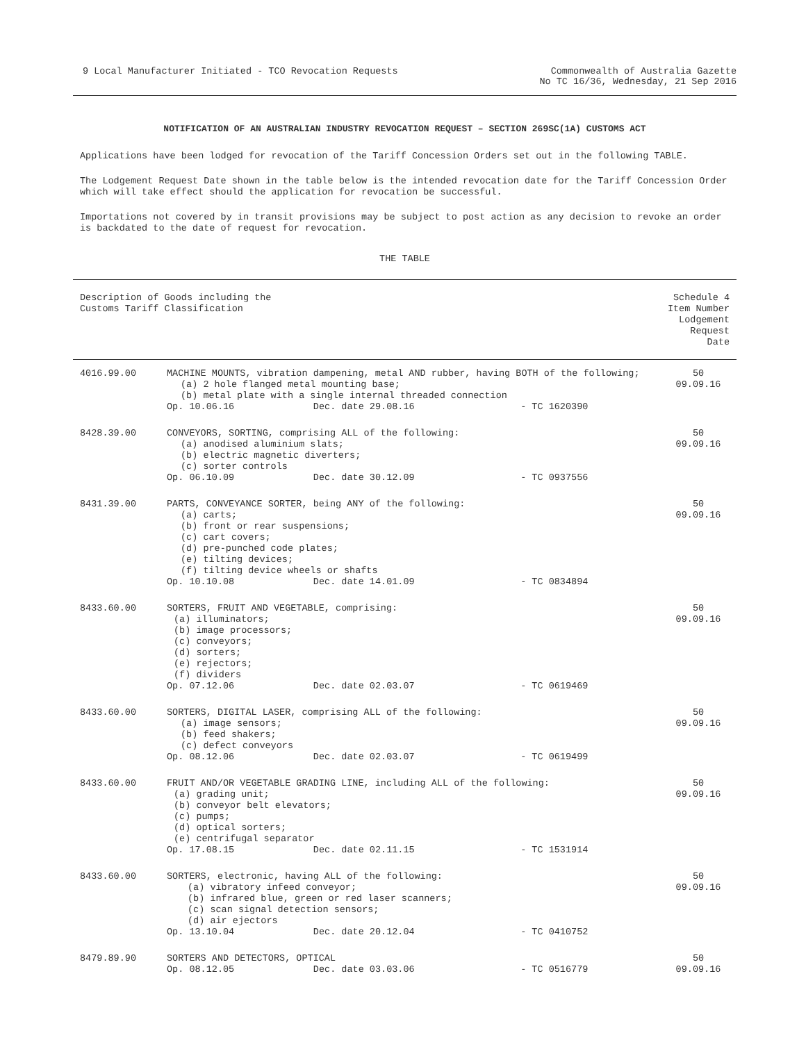9 Local Manufacturer Initiated - TCO Revocation Requests
Commonwealth of Australia Gazette
No TC 16/36, Wednesday, 21 Sep 2016
NOTIFICATION OF AN AUSTRALIAN INDUSTRY REVOCATION REQUEST – SECTION 269SC(1A) CUSTOMS ACT
Applications have been lodged for revocation of the Tariff Concession Orders set out in the following TABLE.
The Lodgement Request Date shown in the table below is the intended revocation date for the Tariff Concession Order which will take effect should the application for revocation be successful.
Importations not covered by in transit provisions may be subject to post action as any decision to revoke an order is backdated to the date of request for revocation.
THE TABLE
| Description of Goods including the Customs Tariff Classification | | | | Schedule 4 Item Number Lodgement Request Date |
| --- | --- | --- | --- | --- |
| 4016.99.00 | MACHINE MOUNTS, vibration dampening, metal AND rubber, having BOTH of the following; (a) 2 hole flanged metal mounting base; (b) metal plate with a single internal threaded connection | | | 50 09.09.16 |
| | Op. 10.06.16 | Dec. date 29.08.16 | - TC 1620390 | |
| 8428.39.00 | CONVEYORS, SORTING, comprising ALL of the following: (a) anodised aluminium slats; (b) electric magnetic diverters; (c) sorter controls | | | 50 09.09.16 |
| | Op. 06.10.09 | Dec. date 30.12.09 | - TC 0937556 | |
| 8431.39.00 | PARTS, CONVEYANCE SORTER, being ANY of the following: (a) carts; (b) front or rear suspensions; (c) cart covers; (d) pre-punched code plates; (e) tilting devices; (f) tilting device wheels or shafts | | | 50 09.09.16 |
| | Op. 10.10.08 | Dec. date 14.01.09 | - TC 0834894 | |
| 8433.60.00 | SORTERS, FRUIT AND VEGETABLE, comprising: (a) illuminators; (b) image processors; (c) conveyors; (d) sorters; (e) rejectors; (f) dividers | | | 50 09.09.16 |
| | Op. 07.12.06 | Dec. date 02.03.07 | - TC 0619469 | |
| 8433.60.00 | SORTERS, DIGITAL LASER, comprising ALL of the following: (a) image sensors; (b) feed shakers; (c) defect conveyors | | | 50 09.09.16 |
| | Op. 08.12.06 | Dec. date 02.03.07 | - TC 0619499 | |
| 8433.60.00 | FRUIT AND/OR VEGETABLE GRADING LINE, including ALL of the following: (a) grading unit; (b) conveyor belt elevators; (c) pumps; (d) optical sorters; (e) centrifugal separator | | | 50 09.09.16 |
| | Op. 17.08.15 | Dec. date 02.11.15 | - TC 1531914 | |
| 8433.60.00 | SORTERS, electronic, having ALL of the following: (a) vibratory infeed conveyor; (b) infrared blue, green or red laser scanners; (c) scan signal detection sensors; (d) air ejectors | | | 50 09.09.16 |
| | Op. 13.10.04 | Dec. date 20.12.04 | - TC 0410752 | |
| 8479.89.90 | SORTERS AND DETECTORS, OPTICAL | | | 50 09.09.16 |
| | Op. 08.12.05 | Dec. date 03.03.06 | - TC 0516779 | |